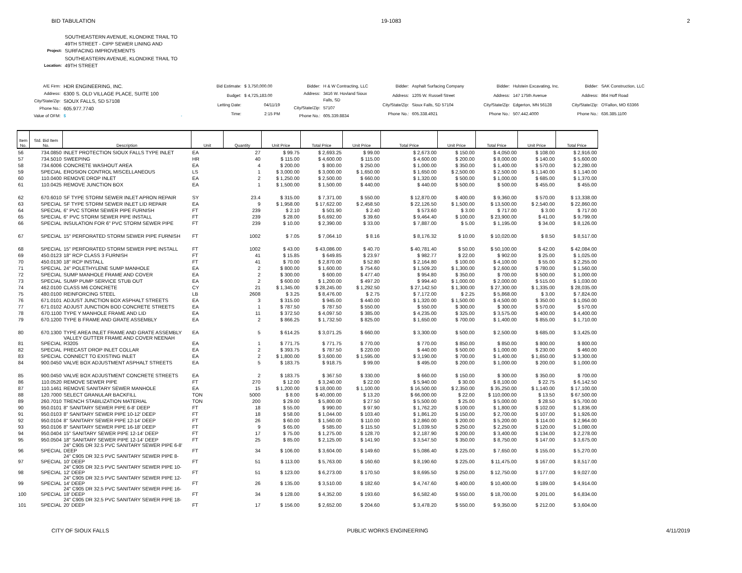BID TABULATION 19-1083 2
| Project: | SOUTHEASTERN AVENUE, KLONDIKE TRAIL TO 49TH STREET - CIPP SEWER LINING AND SURFACING IMPROVEMENTS |
| Location: | SOUTHEASTERN AVENUE, KLONDIKE TRAIL TO 49TH STREET |
| A/E Firm: | HDR ENGINEERING, INC. |
| Address: | 6300 S. OLD VILLAGE PLACE, SUITE 100 |
| City/State/Zip: | SIOUX FALLS, SD 57108 |
| Phone No.: | 605.977.7740 |
| Value of OFM: | $ - |
| Bid Estimate: | $ 3,750,000.00 |
| Budget: | $ 4,725,183.00 |
| Letting Date: | 04/11/19 |
| Time: | 2:15 PM |
| Bidder: | H & W Contracting, LLC |
| Address: | 3416 W. Hovland Sioux Falls, SD |
| City/State/Zip: | 57107 |
| Phone No.: | 605.339.8834 |
| Bidder: | Asphalt Surfacing Company |
| Address: | 1205 W. Russell Street |
| City/State/Zip: | Sioux Falls, SD 57104 |
| Phone No.: | 605.338.4921 |
| Bidder: | Hulstein Excavating, Inc. |
| Address: | 147 175th Avenue |
| City/State/Zip: | Edgerton, MN 56128 |
| Phone No.: | 507.442.4000 |
| Bidder: | SAK Construction, LLC |
| Address: | 864 Hoff Road |
| City/State/Zip: | O'Fallon, MO 63366 |
| Phone No.: | 636.385.1100 |
| Item No. | Std. Bid Item No. | Description | Unit | Quantity | Unit Price | Total Price | Unit Price | Total Price | Unit Price | Total Price | Unit Price | Total Price |
| --- | --- | --- | --- | --- | --- | --- | --- | --- | --- | --- | --- | --- |
| 56 | 734.0850 | INLET PROTECTION SIOUX FALLS TYPE INLET | EA | 27 | $ 99.75 | $ 2,693.25 | $ 99.00 | $ 2,673.00 | $ 150.00 | $ 4,050.00 | $ 108.00 | $ 2,916.00 |
| 57 | 734.5010 | SWEEPING | HR | 40 | $ 115.00 | $ 4,600.00 | $ 115.00 | $ 4,600.00 | $ 200.00 | $ 8,000.00 | $ 140.00 | $ 5,600.00 |
| 58 | 734.6006 | CONCRETE WASHOUT AREA | EA | 4 | $ 200.00 | $ 800.00 | $ 250.00 | $ 1,000.00 | $ 350.00 | $ 1,400.00 | $ 570.00 | $ 2,280.00 |
| 59 | SPECIAL | EROSION CONTROL MISCELLANEOUS | LS | 1 | $ 3,000.00 | $ 3,000.00 | $ 1,650.00 | $ 1,650.00 | $ 2,500.00 | $ 2,500.00 | $ 1,140.00 | $ 1,140.00 |
| 60 | 110.0400 | REMOVE DROP INLET | EA | 2 | $ 1,250.00 | $ 2,500.00 | $ 660.00 | $ 1,320.00 | $ 500.00 | $ 1,000.00 | $ 685.00 | $ 1,370.00 |
| 61 | 110.0425 | REMOVE JUNCTION BOX | EA | 1 | $ 1,500.00 | $ 1,500.00 | $ 440.00 | $ 440.00 | $ 500.00 | $ 500.00 | $ 455.00 | $ 455.00 |
| 62 | 670.6010 | SF TYPE STORM SEWER INLET APRON REPAIR | SY | 23.4 | $ 315.00 | $ 7,371.00 | $ 550.00 | $ 12,870.00 | $ 400.00 | $ 9,360.00 | $ 570.00 | $ 13,338.00 |
| 63 | SPECIAL | SF TYPE STORM SEWER INLET LID REPAIR | EA | 9 | $ 1,958.00 | $ 17,622.00 | $ 2,458.50 | $ 22,126.50 | $ 1,500.00 | $ 13,500.00 | $ 2,540.00 | $ 22,860.00 |
| 64 | SPECIAL | 6" PVC STORM SEWER PIPE FURNISH | FT | 239 | $ 2.10 | $ 501.90 | $ 2.40 | $ 573.60 | $ 3.00 | $ 717.00 | $ 3.00 | $ 717.00 |
| 65 | SPECIAL | 6" PVC STORM SEWER PIPE INSTALL | FT | 239 | $ 28.00 | $ 6,692.00 | $ 39.60 | $ 9,464.40 | $ 100.00 | $ 23,900.00 | $ 41.00 | $ 9,799.00 |
| 66 | SPECIAL | INSULATION FOR 6" PVC STORM SEWER PIPE | FT | 239 | $ 10.00 | $ 2,390.00 | $ 33.00 | $ 7,887.00 | $ 5.00 | $ 1,195.00 | $ 34.00 | $ 8,126.00 |
| 67 | SPECIAL | 15" PERFORATED STORM SEWER PIPE FURNISH | FT | 1002 | $ 7.05 | $ 7,064.10 | $ 8.16 | $ 8,176.32 | $ 10.00 | $ 10,020.00 | $ 8.50 | $ 8,517.00 |
| 68 | SPECIAL | 15" PERFORATED STORM SEWER PIPE INSTALL | FT | 1002 | $ 43.00 | $ 43,086.00 | $ 40.70 | $ 40,781.40 | $ 50.00 | $ 50,100.00 | $ 42.00 | $ 42,084.00 |
| 69 | 450.0123 | 18" RCP CLASS 3 FURNISH | FT | 41 | $ 15.85 | $ 649.85 | $ 23.97 | $ 982.77 | $ 22.00 | $ 902.00 | $ 25.00 | $ 1,025.00 |
| 70 | 450.0130 | 18" RCP INSTALL | FT | 41 | $ 70.00 | $ 2,870.00 | $ 52.80 | $ 2,164.80 | $ 100.00 | $ 4,100.00 | $ 55.00 | $ 2,255.00 |
| 71 | SPECIAL | 24" POLETHYLENE SUMP MANHOLE | EA | 2 | $ 800.00 | $ 1,600.00 | $ 754.60 | $ 1,509.20 | $ 1,300.00 | $ 2,600.00 | $ 780.00 | $ 1,560.00 |
| 72 | SPECIAL | SUMP MANHOLE FRAME AND COVER | EA | 2 | $ 300.00 | $ 600.00 | $ 477.40 | $ 954.80 | $ 350.00 | $ 700.00 | $ 500.00 | $ 1,000.00 |
| 73 | SPECIAL | SUMP PUMP SERVICE STUB OUT | EA | 2 | $ 600.00 | $ 1,200.00 | $ 497.20 | $ 994.40 | $ 1,000.00 | $ 2,000.00 | $ 515.00 | $ 1,030.00 |
| 74 | 462.0100 | CLASS M6 CONCRETE | CY | 21 | $ 1,345.00 | $ 28,245.00 | $ 1,292.50 | $ 27,142.50 | $ 1,300.00 | $ 27,300.00 | $ 1,335.00 | $ 28,035.00 |
| 75 | 480.0100 | REINFORCING STEEL | LB | 2608 | $ 3.25 | $ 8,476.00 | $ 2.75 | $ 7,172.00 | $ 2.25 | $ 5,868.00 | $ 3.00 | $ 7,824.00 |
| 76 | 671.0101 | ADJUST JUNCTION BOX ASPHALT STREETS | EA | 3 | $ 315.00 | $ 945.00 | $ 440.00 | $ 1,320.00 | $ 1,500.00 | $ 4,500.00 | $ 350.00 | $ 1,050.00 |
| 77 | 671.0102 | ADJUST JUNCTION BOD CONCRETE STREETS | EA | 1 | $ 787.50 | $ 787.50 | $ 550.00 | $ 550.00 | $ 300.00 | $ 300.00 | $ 570.00 | $ 570.00 |
| 78 | 670.1100 | TYPE Y MANHOLE FRAME AND LID | EA | 11 | $ 372.50 | $ 4,097.50 | $ 385.00 | $ 4,235.00 | $ 325.00 | $ 3,575.00 | $ 400.00 | $ 4,400.00 |
| 79 | 670.1200 | TYPE B FRAME AND GRATE ASSEMBLY | EA | 2 | $ 866.25 | $ 1,732.50 | $ 825.00 | $ 1,650.00 | $ 700.00 | $ 1,400.00 | $ 855.00 | $ 1,710.00 |
| 80 | 670.1300 | TYPE AREA INLET FRAME AND GRATE ASSEMBLY | EA | 5 | $ 614.25 | $ 3,071.25 | $ 660.00 | $ 3,300.00 | $ 500.00 | $ 2,500.00 | $ 685.00 | $ 3,425.00 |
| 81 | SPECIAL | VALLEY GUTTER FRAME AND COVER NEENAH R3205 | EA | 1 | $ 771.75 | $ 771.75 | $ 770.00 | $ 770.00 | $ 850.00 | $ 850.00 | $ 800.00 | $ 800.00 |
| 82 | SPECIAL | PRECAST DROP INLET COLLAR | EA | 2 | $ 393.75 | $ 787.50 | $ 220.00 | $ 440.00 | $ 500.00 | $ 1,000.00 | $ 230.00 | $ 460.00 |
| 83 | SPECIAL | CONNECT TO EXISTING INLET | EA | 2 | $ 1,800.00 | $ 3,600.00 | $ 1,595.00 | $ 3,190.00 | $ 700.00 | $ 1,400.00 | $ 1,650.00 | $ 3,300.00 |
| 84 | 900.0450 | VALVE BOX ADJUSTMENT ASPHALT STREETS | EA | 5 | $ 183.75 | $ 918.75 | $ 99.00 | $ 495.00 | $ 200.00 | $ 1,000.00 | $ 200.00 | $ 1,000.00 |
| 85 | 900.0450 | VALVE BOX ADJUSTMENT CONCRETE STREETS | EA | 2 | $ 183.75 | $ 367.50 | $ 330.00 | $ 660.00 | $ 150.00 | $ 300.00 | $ 350.00 | $ 700.00 |
| 86 | 110.0520 | REMOVE SEWER PIPE | FT | 270 | $ 12.00 | $ 3,240.00 | $ 22.00 | $ 5,940.00 | $ 30.00 | $ 8,100.00 | $ 22.75 | $ 6,142.50 |
| 87 | 110.1461 | REMOVE SANITARY SEWER MANHOLE | EA | 15 | $ 1,200.00 | $ 18,000.00 | $ 1,100.00 | $ 16,500.00 | $ 2,350.00 | $ 35,250.00 | $ 1,140.00 | $ 17,100.00 |
| 88 | 120.7000 | SELECT GRANULAR BACKFILL | TON | 5000 | $ 8.00 | $ 40,000.00 | $ 13.20 | $ 66,000.00 | $ 22.00 | $ 110,000.00 | $ 13.50 | $ 67,500.00 |
| 89 | 260.7010 | TRENCH STABILIZATION MATERIAL | TON | 200 | $ 29.00 | $ 5,800.00 | $ 27.50 | $ 5,500.00 | $ 25.00 | $ 5,000.00 | $ 28.50 | $ 5,700.00 |
| 90 | 950.0101 | 8" SANITARY SEWER PIPE 6-8' DEEP | FT | 18 | $ 55.00 | $ 990.00 | $ 97.90 | $ 1,762.20 | $ 100.00 | $ 1,800.00 | $ 102.00 | $ 1,836.00 |
| 91 | 950.0103 | 8" SANITARY SEWER PIPE 10-12' DEEP | FT | 18 | $ 58.00 | $ 1,044.00 | $ 103.40 | $ 1,861.20 | $ 150.00 | $ 2,700.00 | $ 107.00 | $ 1,926.00 |
| 92 | 950.0104 | 8" SANITARY SEWER PIPE 12-14' DEEP | FT | 26 | $ 60.00 | $ 1,560.00 | $ 110.00 | $ 2,860.00 | $ 200.00 | $ 5,200.00 | $ 114.00 | $ 2,964.00 |
| 93 | 950.0106 | 8" SANITARY SEWER PIPE 16-18' DEEP | FT | 9 | $ 65.00 | $ 585.00 | $ 115.50 | $ 1,039.50 | $ 250.00 | $ 2,250.00 | $ 120.00 | $ 1,080.00 |
| 94 | 950.0404 | 15" SANITARY SEWER PIPE 12-14' DEEP | FT | 17 | $ 75.00 | $ 1,275.00 | $ 128.70 | $ 2,187.90 | $ 200.00 | $ 3,400.00 | $ 134.00 | $ 2,278.00 |
| 95 | 950.0504 | 18" SANITARY SEWER PIPE 12-14' DEEP | FT | 25 | $ 85.00 | $ 2,125.00 | $ 141.90 | $ 3,547.50 | $ 350.00 | $ 8,750.00 | $ 147.00 | $ 3,675.00 |
| 96 | SPECIAL | 24" C905 DR 32.5 PVC SANITARY SEWER PIPE 6-8' DEEP | FT | 34 | $ 106.00 | $ 3,604.00 | $ 149.60 | $ 5,086.40 | $ 225.00 | $ 7,650.00 | $ 155.00 | $ 5,270.00 |
| 97 | SPECIAL | 24" C905 DR 32.5 PVC SANITARY SEWER PIPE 8- 10' DEEP | FT | 51 | $ 113.00 | $ 5,763.00 | $ 160.60 | $ 8,190.60 | $ 225.00 | $ 11,475.00 | $ 167.00 | $ 8,517.00 |
| 98 | SPECIAL | 24" C905 DR 32.5 PVC SANITARY SEWER PIPE 10- 12' DEEP | FT | 51 | $ 123.00 | $ 6,273.00 | $ 170.50 | $ 8,695.50 | $ 250.00 | $ 12,750.00 | $ 177.00 | $ 9,027.00 |
| 99 | SPECIAL | 24" C905 DR 32.5 PVC SANITARY SEWER PIPE 12- 14' DEEP | FT | 26 | $ 135.00 | $ 3,510.00 | $ 182.60 | $ 4,747.60 | $ 400.00 | $ 10,400.00 | $ 189.00 | $ 4,914.00 |
| 100 | SPECIAL | 24" C905 DR 32.5 PVC SANITARY SEWER PIPE 16- 18' DEEP | FT | 34 | $ 128.00 | $ 4,352.00 | $ 193.60 | $ 6,582.40 | $ 550.00 | $ 18,700.00 | $ 201.00 | $ 6,834.00 |
| 101 | SPECIAL | 24" C905 DR 32.5 PVC SANITARY SEWER PIPE 18- 20' DEEP | FT | 17 | $ 156.00 | $ 2,652.00 | $ 204.60 | $ 3,478.20 | $ 550.00 | $ 9,350.00 | $ 212.00 | $ 3,604.00 |
CITY OF SIOUX FALLS PUBLIC WORKS ENGINEERING 4/11/2019